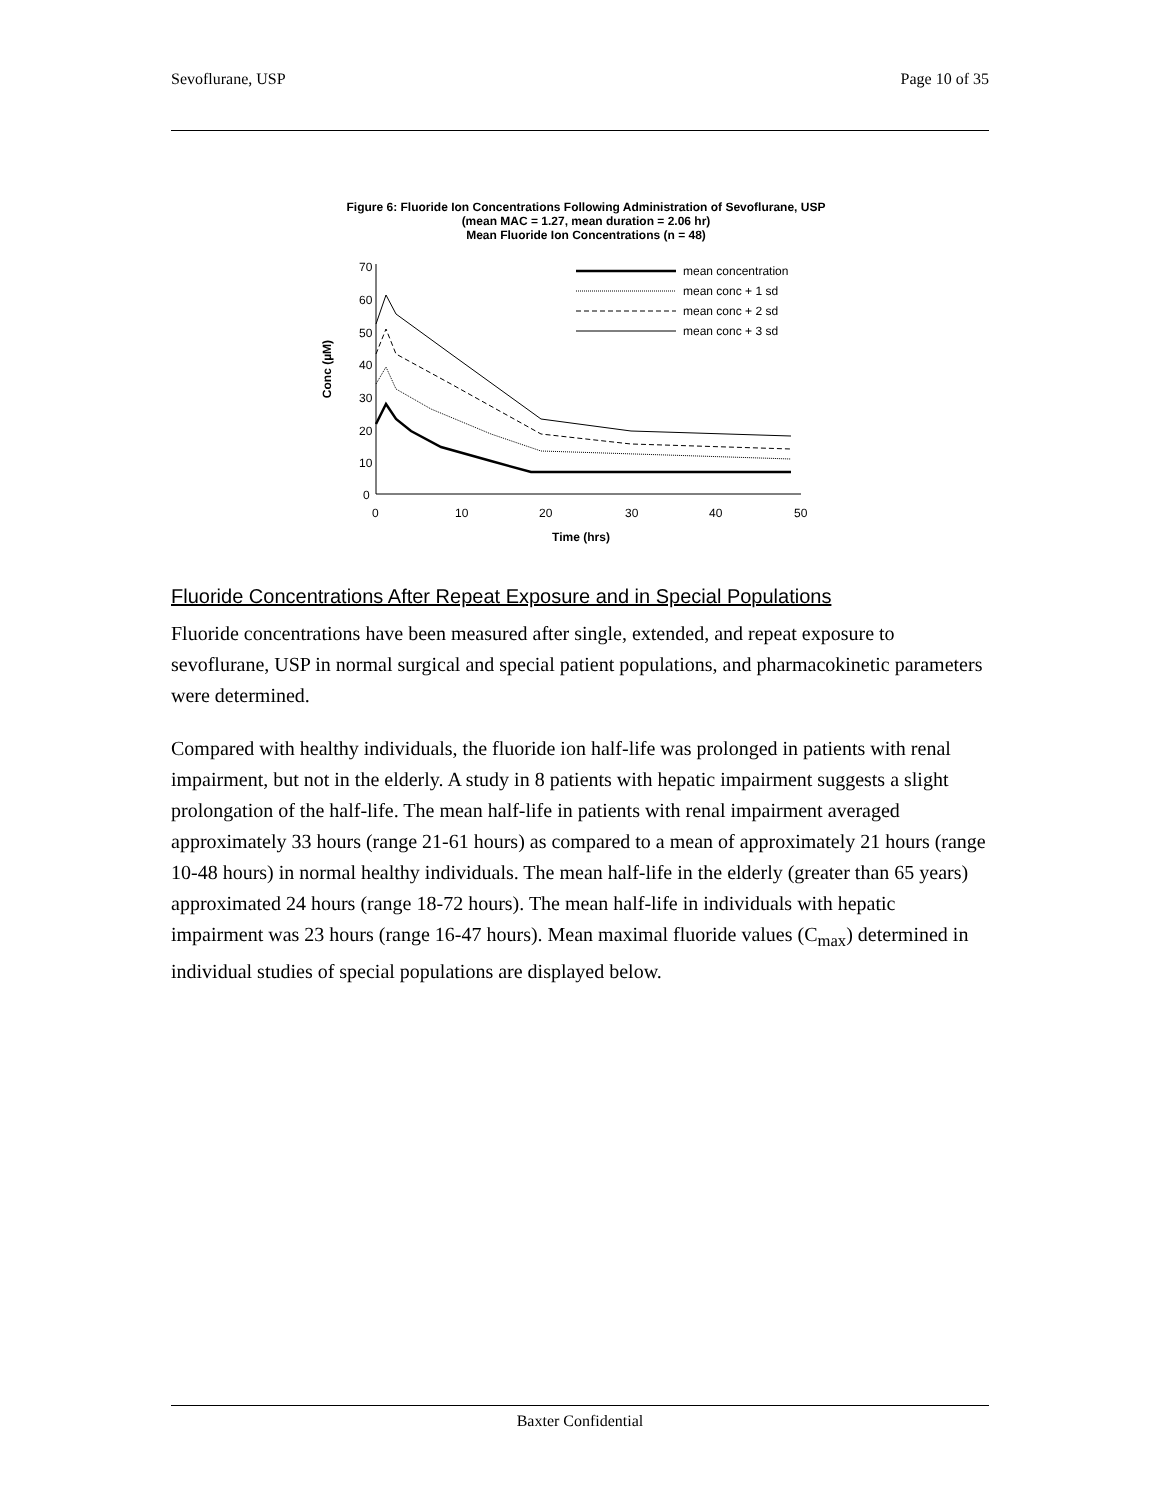Sevoflurane, USP Page 10 of 35
Figure 6: Fluoride Ion Concentrations Following Administration of Sevoflurane, USP
(mean MAC = 1.27, mean duration = 2.06 hr)
Mean Fluoride Ion Concentrations (n = 48)
mean concentration
mean conc + 1 sd
mean conc + 2 sd
mean conc + 3 sd
70
60
50
40
30
20
10
0
0
10
20
30
40
50
Time (hrs)
Conc (µM)
Fluoride Concentrations After Repeat Exposure and in Special Populations
Fluoride concentrations have been measured after single, extended, and repeat exposure to sevoflurane, USP in normal surgical and special patient populations, and pharmacokinetic parameters were determined.
Compared with healthy individuals, the fluoride ion half-life was prolonged in patients with renal impairment, but not in the elderly. A study in 8 patients with hepatic impairment suggests a slight prolongation of the half-life. The mean half-life in patients with renal impairment averaged approximately 33 hours (range 21-61 hours) as compared to a mean of approximately 21 hours (range 10-48 hours) in normal healthy individuals. The mean half-life in the elderly (greater than 65 years) approximated 24 hours (range 18-72 hours). The mean half-life in individuals with hepatic impairment was 23 hours (range 16-47 hours). Mean maximal fluoride values (C<sub>max</sub>) determined in individual studies of special populations are displayed below.
Baxter Confidential